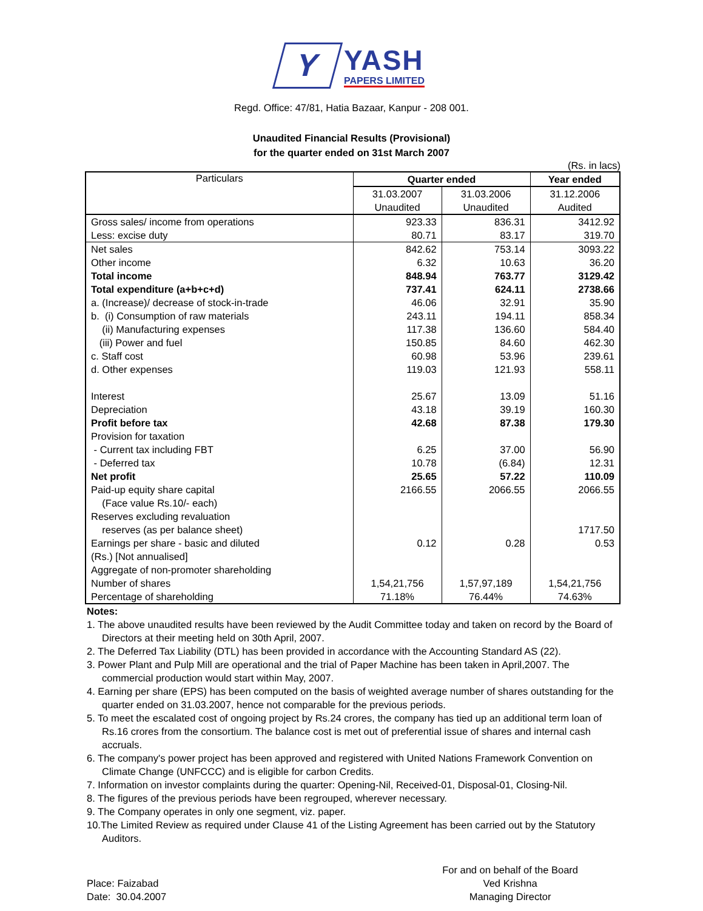Y YASH PAPERS LIMITED
Regd. Office: 47/81, Hatia Bazaar, Kanpur - 208 001.
Unaudited Financial Results (Provisional)
for the quarter ended on 31st March 2007
(Rs. in lacs)
| Particulars | Quarter ended | | Year ended |
| --- | --- | --- | --- |
| | 31.03.2007 | 31.03.2006 | 31.12.2006 |
| | Unaudited | Unaudited | Audited |
| Gross sales/ income from operations | 923.33 | 836.31 | 3412.92 |
| Less: excise duty | 80.71 | 83.17 | 319.70 |
| Net sales | 842.62 | 753.14 | 3093.22 |
| Other income | 6.32 | 10.63 | 36.20 |
| Total income | 848.94 | 763.77 | 3129.42 |
| Total expenditure (a+b+c+d) | 737.41 | 624.11 | 2738.66 |
| a. (Increase)/ decrease of stock-in-trade | 46.06 | 32.91 | 35.90 |
| b. (i) Consumption of raw materials | 243.11 | 194.11 | 858.34 |
| (ii) Manufacturing expenses | 117.38 | 136.60 | 584.40 |
| (iii) Power and fuel | 150.85 | 84.60 | 462.30 |
| c. Staff cost | 60.98 | 53.96 | 239.61 |
| d. Other expenses | 119.03 | 121.93 | 558.11 |
| Interest | 25.67 | 13.09 | 51.16 |
| Depreciation | 43.18 | 39.19 | 160.30 |
| Profit before tax | 42.68 | 87.38 | 179.30 |
| Provision for taxation | | | |
| - Current tax including FBT | 6.25 | 37.00 | 56.90 |
| - Deferred tax | 10.78 | (6.84) | 12.31 |
| Net profit | 25.65 | 57.22 | 110.09 |
| Paid-up equity share capital | 2166.55 | 2066.55 | 2066.55 |
| (Face value Rs.10/- each) | | | |
| Reserves excluding revaluation | | | |
| reserves (as per balance sheet) | | | 1717.50 |
| Earnings per share - basic and diluted | 0.12 | 0.28 | 0.53 |
| (Rs.) [Not annualised] | | | |
| Aggregate of non-promoter shareholding | | | |
| Number of shares | 1,54,21,756 | 1,57,97,189 | 1,54,21,756 |
| Percentage of shareholding | 71.18% | 76.44% | 74.63% |
Notes:
1. The above unaudited results have been reviewed by the Audit Committee today and taken on record by the Board of Directors at their meeting held on 30th April, 2007.
2. The Deferred Tax Liability (DTL) has been provided in accordance with the Accounting Standard AS (22).
3. Power Plant and Pulp Mill are operational and the trial of Paper Machine has been taken in April,2007. The commercial production would start within May, 2007.
4. Earning per share (EPS) has been computed on the basis of weighted average number of shares outstanding for the quarter ended on 31.03.2007, hence not comparable for the previous periods.
5. To meet the escalated cost of ongoing project by Rs.24 crores, the company has tied up an additional term loan of Rs.16 crores from the consortium. The balance cost is met out of preferential issue of shares and internal cash accruals.
6. The company's power project has been approved and registered with United Nations Framework Convention on Climate Change (UNFCCC) and is eligible for carbon Credits.
7. Information on investor complaints during the quarter: Opening-Nil, Received-01, Disposal-01, Closing-Nil.
8. The figures of the previous periods have been regrouped, wherever necessary.
9. The Company operates in only one segment, viz. paper.
10.The Limited Review as required under Clause 41 of the Listing Agreement has been carried out by the Statutory Auditors.
Place: Faizabad
Date: 30.04.2007
For and on behalf of the Board
Ved Krishna
Managing Director